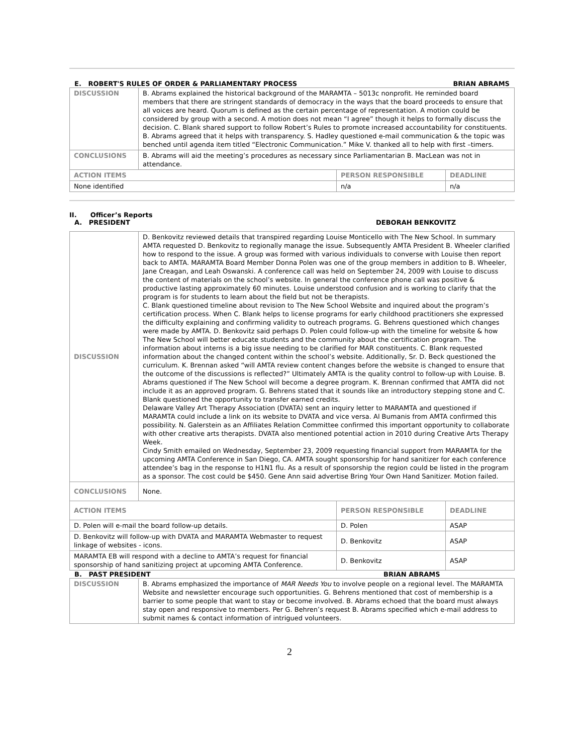E. ROBERT'S RULES OF ORDER & PARLIAMENTARY PROCESS BRIAN ABRAMS
| DISCUSSION | B. Abrams explained the historical background of the MARAMTA – 5013c nonprofit. He reminded board members that there are stringent standards of democracy in the ways that the board proceeds to ensure that all voices are heard. Quorum is defined as the certain percentage of representation. A motion could be considered by group with a second. A motion does not mean “I agree” though it helps to formally discuss the decision. C. Blank shared support to follow Robert’s Rules to promote increased accountability for constituents. B. Abrams agreed that it helps with transparency. S. Hadley questioned e-mail communication & the topic was benched until agenda item titled “Electronic Communication.” Mike V. thanked all to help with first –timers. | | |
| CONCLUSIONS | B. Abrams will aid the meeting’s procedures as necessary since Parliamentarian B. MacLean was not in attendance. | | |
| ACTION ITEMS | | PERSON RESPONSIBLE | DEADLINE |
| None identified | | n/a | n/a |
II. Officer’s Reports
A. PRESIDENT DEBORAH BENKOVITZ
| DISCUSSION | D. Benkovitz reviewed details that transpired regarding Louise Monticello with The New School. In summary AMTA requested D. Benkovitz to regionally manage the issue. Subsequently AMTA President B. Wheeler clarified how to respond to the issue. A group was formed with various individuals to converse with Louise then report back to AMTA. MARAMTA Board Member Donna Polen was one of the group members in addition to B. Wheeler, Jane Creagan, and Leah Oswanski. A conference call was held on September 24, 2009 with Louise to discuss the content of materials on the school’s website. In general the conference phone call was positive & productive lasting approximately 60 minutes. Louise understood confusion and is working to clarify that the program is for students to learn about the field but not be therapists. C. Blank questioned timeline about revision to The New School Website and inquired about the program’s certification process. When C. Blank helps to license programs for early childhood practitioners she expressed the difficulty explaining and confirming validity to outreach programs. G. Behrens questioned which changes were made by AMTA. D. Benkovitz said perhaps D. Polen could follow-up with the timeline for website & how The New School will better educate students and the community about the certification program. The information about interns is a big issue needing to be clarified for MAR constituents. C. Blank requested information about the changed content within the school’s website. Additionally, Sr. D. Beck questioned the curriculum. K. Brennan asked “will AMTA review content changes before the website is changed to ensure that the outcome of the discussions is reflected?” Ultimately AMTA is the quality control to follow-up with Louise. B. Abrams questioned if The New School will become a degree program. K. Brennan confirmed that AMTA did not include it as an approved program. G. Behrens stated that it sounds like an introductory stepping stone and C. Blank questioned the opportunity to transfer earned credits. Delaware Valley Art Therapy Association (DVATA) sent an inquiry letter to MARAMTA and questioned if MARAMTA could include a link on its website to DVATA and vice versa. Al Bumanis from AMTA confirmed this possibility. N. Galerstein as an Affiliates Relation Committee confirmed this important opportunity to collaborate with other creative arts therapists. DVATA also mentioned potential action in 2010 during Creative Arts Therapy Week. Cindy Smith emailed on Wednesday, September 23, 2009 requesting financial support from MARAMTA for the upcoming AMTA Conference in San Diego, CA. AMTA sought sponsorship for hand sanitizer for each conference attendee’s bag in the response to H1N1 flu. As a result of sponsorship the region could be listed in the program as a sponsor. The cost could be $450. Gene Ann said advertise Bring Your Own Hand Sanitizer. Motion failed. | | |
| CONCLUSIONS | None. | | |
| ACTION ITEMS | | PERSON RESPONSIBLE | DEADLINE |
| D. Polen will e-mail the board follow-up details. | | D. Polen | ASAP |
| D. Benkovitz will follow-up with DVATA and MARAMTA Webmaster to request linkage of websites - icons. | | D. Benkovitz | ASAP |
| MARAMTA EB will respond with a decline to AMTA’s request for financial sponsorship of hand sanitizing project at upcoming AMTA Conference. | | D. Benkovitz | ASAP |
B. PAST PRESIDENT BRIAN ABRAMS
| DISCUSSION | B. Abrams emphasized the importance of MAR Needs You to involve people on a regional level. The MARAMTA Website and newsletter encourage such opportunities. G. Behrens mentioned that cost of membership is a barrier to some people that want to stay or become involved. B. Abrams echoed that the board must always stay open and responsive to members. Per G. Behren’s request B. Abrams specified which e-mail address to submit names & contact information of intrigued volunteers. |
2